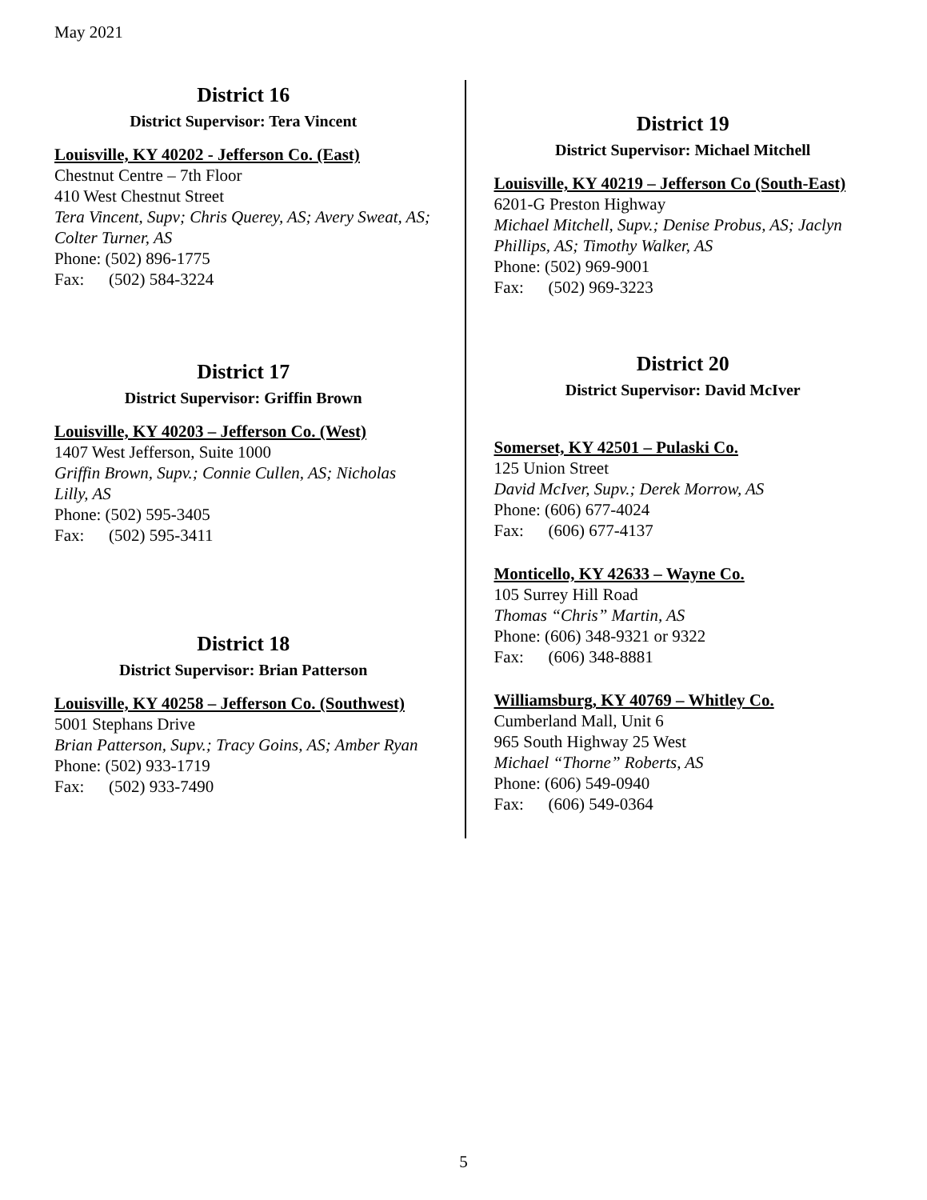May 2021
District 16
District Supervisor: Tera Vincent
Louisville, KY 40202 - Jefferson Co. (East)
Chestnut Centre – 7th Floor
410 West Chestnut Street
Tera Vincent, Supv; Chris Querey, AS; Avery Sweat, AS; Colter Turner, AS
Phone: (502) 896-1775
Fax: (502) 584-3224
District 17
District Supervisor: Griffin Brown
Louisville, KY 40203 – Jefferson Co. (West)
1407 West Jefferson, Suite 1000
Griffin Brown, Supv.; Connie Cullen, AS; Nicholas Lilly, AS
Phone: (502) 595-3405
Fax: (502) 595-3411
District 18
District Supervisor: Brian Patterson
Louisville, KY 40258 – Jefferson Co. (Southwest)
5001 Stephans Drive
Brian Patterson, Supv.; Tracy Goins, AS; Amber Ryan
Phone: (502) 933-1719
Fax: (502) 933-7490
District 19
District Supervisor: Michael Mitchell
Louisville, KY 40219 – Jefferson Co (South-East)
6201-G Preston Highway
Michael Mitchell, Supv.; Denise Probus, AS; Jaclyn Phillips, AS; Timothy Walker, AS
Phone: (502) 969-9001
Fax: (502) 969-3223
District 20
District Supervisor: David McIver
Somerset, KY 42501 – Pulaski Co.
125 Union Street
David McIver, Supv.; Derek Morrow, AS
Phone: (606) 677-4024
Fax: (606) 677-4137
Monticello, KY 42633 – Wayne Co.
105 Surrey Hill Road
Thomas “Chris” Martin, AS
Phone: (606) 348-9321 or 9322
Fax: (606) 348-8881
Williamsburg, KY 40769 – Whitley Co.
Cumberland Mall, Unit 6
965 South Highway 25 West
Michael “Thorne” Roberts, AS
Phone: (606) 549-0940
Fax: (606) 549-0364
5